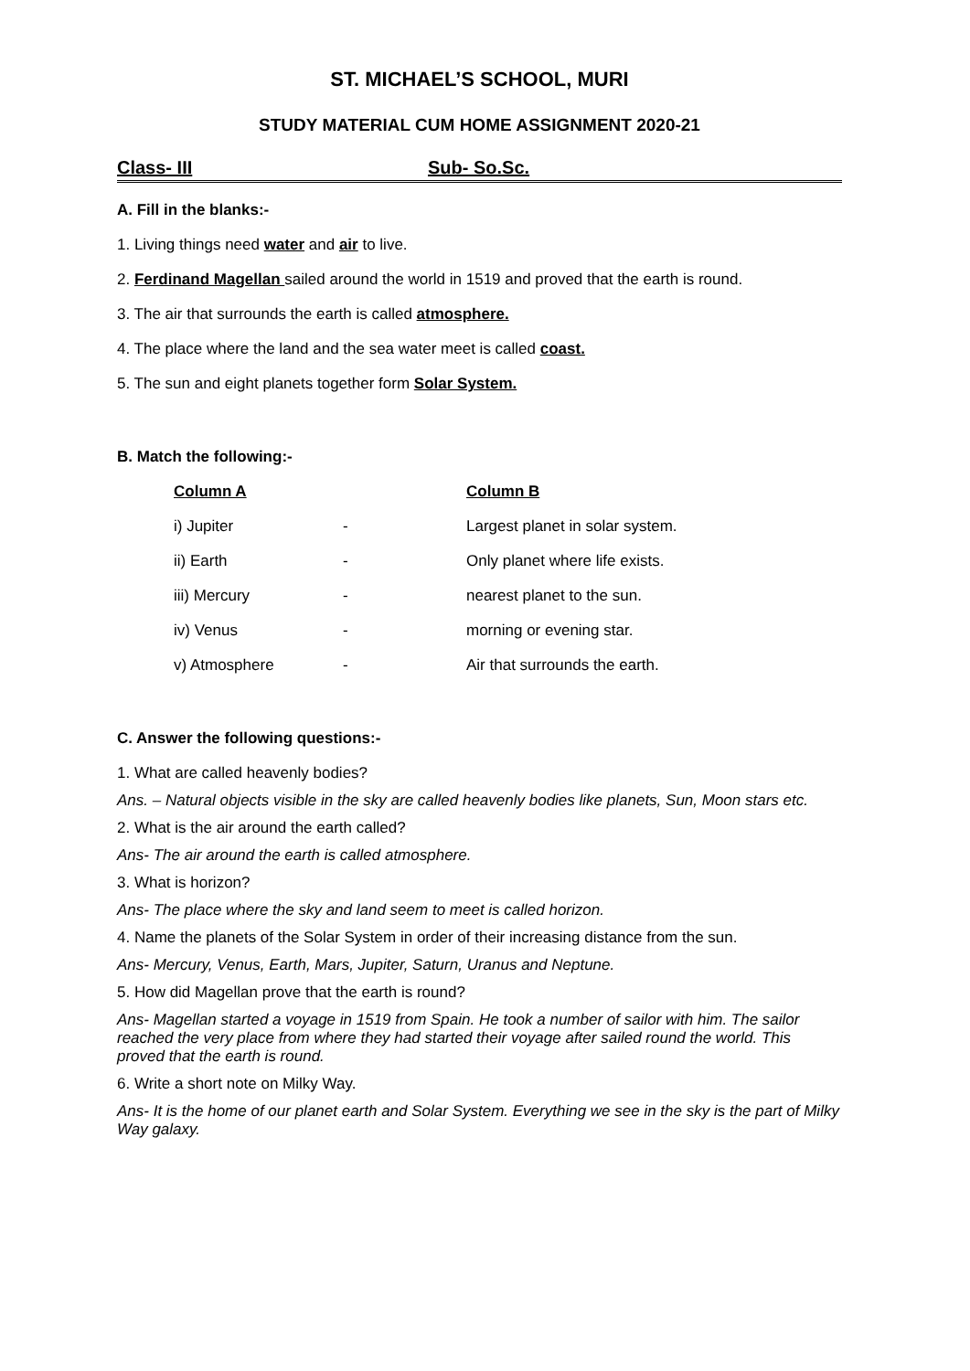ST. MICHAEL’S SCHOOL, MURI
STUDY MATERIAL CUM HOME ASSIGNMENT 2020-21
Class- III Sub- So.Sc.
A. Fill in the blanks:-
1. Living things need water and air to live.
2. Ferdinand Magellan sailed around the world in 1519 and proved that the earth is round.
3. The air that surrounds the earth is called atmosphere.
4. The place where the land and the sea water meet is called coast.
5. The sun and eight planets together form Solar System.
B. Match the following:-
| Column A | | Column B |
| --- | --- | --- |
| i) Jupiter | - | Largest planet in solar system. |
| ii) Earth | - | Only planet where life exists. |
| iii) Mercury | - | nearest planet to the sun. |
| iv) Venus | - | morning or evening star. |
| v) Atmosphere | - | Air that surrounds the earth. |
C. Answer the following questions:-
1. What are called heavenly bodies?
Ans. – Natural objects visible in the sky are called heavenly bodies like planets, Sun, Moon stars etc.
2. What is the air around the earth called?
Ans- The air around the earth is called atmosphere.
3. What is horizon?
Ans- The place where the sky and land seem to meet is called horizon.
4. Name the planets of the Solar System in order of their increasing distance from the sun.
Ans- Mercury, Venus, Earth, Mars, Jupiter, Saturn, Uranus and Neptune.
5. How did Magellan prove that the earth is round?
Ans- Magellan started a voyage in 1519 from Spain. He took a number of sailor with him. The sailor reached the very place from where they had started their voyage after sailed round the world. This proved that the earth is round.
6. Write a short note on Milky Way.
Ans- It is the home of our planet earth and Solar System. Everything we see in the sky is the part of Milky Way galaxy.